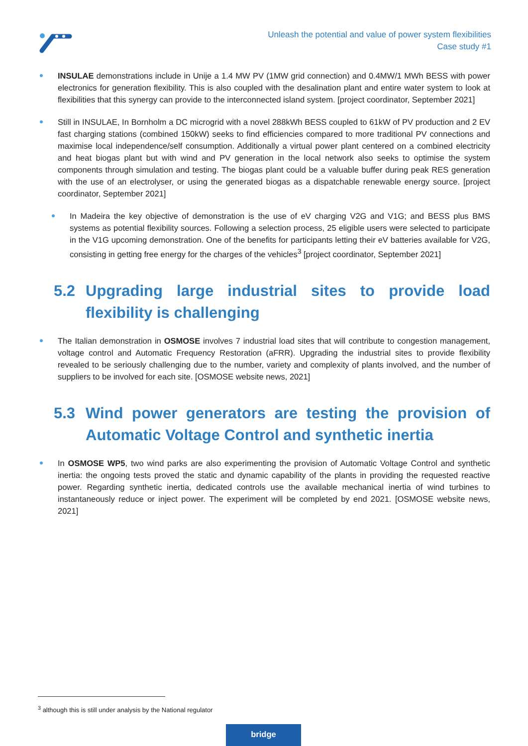Unleash the potential and value of power system flexibilities
Case study #1
INSULAE demonstrations include in Unije a 1.4 MW PV (1MW grid connection) and 0.4MW/1 MWh BESS with power electronics for generation flexibility. This is also coupled with the desalination plant and entire water system to look at flexibilities that this synergy can provide to the interconnected island system. [project coordinator, September 2021]
Still in INSULAE, In Bornholm a DC microgrid with a novel 288kWh BESS coupled to 61kW of PV production and 2 EV fast charging stations (combined 150kW) seeks to find efficiencies compared to more traditional PV connections and maximise local independence/self consumption. Additionally a virtual power plant centered on a combined electricity and heat biogas plant but with wind and PV generation in the local network also seeks to optimise the system components through simulation and testing. The biogas plant could be a valuable buffer during peak RES generation with the use of an electrolyser, or using the generated biogas as a dispatchable renewable energy source. [project coordinator, September 2021]
In Madeira the key objective of demonstration is the use of eV charging V2G and V1G; and BESS plus BMS systems as potential flexibility sources. Following a selection process, 25 eligible users were selected to participate in the V1G upcoming demonstration. One of the benefits for participants letting their eV batteries available for V2G, consisting in getting free energy for the charges of the vehicles<sup>3</sup> [project coordinator, September 2021]
5.2 Upgrading large industrial sites to provide load flexibility is challenging
The Italian demonstration in OSMOSE involves 7 industrial load sites that will contribute to congestion management, voltage control and Automatic Frequency Restoration (aFRR). Upgrading the industrial sites to provide flexibility revealed to be seriously challenging due to the number, variety and complexity of plants involved, and the number of suppliers to be involved for each site. [OSMOSE website news, 2021]
5.3 Wind power generators are testing the provision of Automatic Voltage Control and synthetic inertia
In OSMOSE WP5, two wind parks are also experimenting the provision of Automatic Voltage Control and synthetic inertia: the ongoing tests proved the static and dynamic capability of the plants in providing the requested reactive power. Regarding synthetic inertia, dedicated controls use the available mechanical inertia of wind turbines to instantaneously reduce or inject power. The experiment will be completed by end 2021. [OSMOSE website news, 2021]
<sup>3</sup> although this is still under analysis by the National regulator
bridge